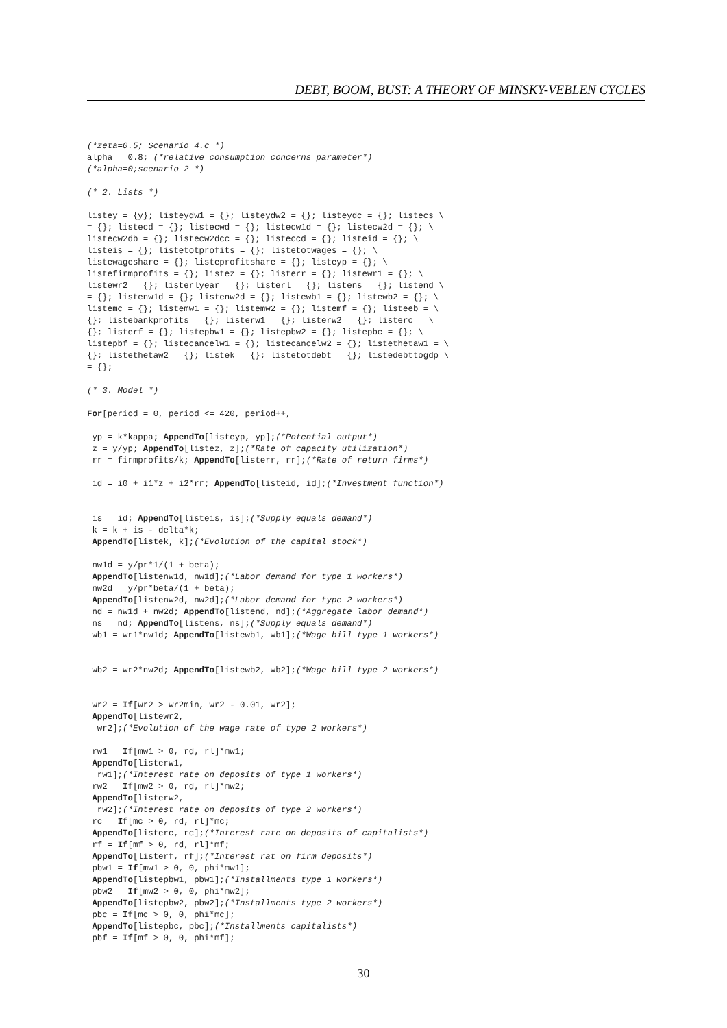DEBT, BOOM, BUST: A THEORY OF MINSKY-VEBLEN CYCLES
(*zeta=0.5; Scenario 4.c *)
alpha = 0.8; (*relative consumption concerns parameter*)
(*alpha=0;scenario 2 *)

(* 2. Lists *)

listey = {y}; listeydw1 = {}; listeydw2 = {}; listeydc = {}; listecs \
= {}; listecd = {}; listecwd = {}; listecw1d = {}; listecw2d = {}; \
listecw2db = {}; listecw2dcc = {}; listeccd = {}; listeid = {}; \
listeis = {}; listetotprofits = {}; listetotwages = {}; \
listewageshare = {}; listeprofitshare = {}; listeyp = {}; \
listefirmprofits = {}; listez = {}; listerr = {}; listewr1 = {}; \
listewr2 = {}; listerlyear = {}; listerl = {}; listens = {}; listend \
= {}; listenw1d = {}; listenw2d = {}; listewb1 = {}; listewb2 = {}; \
listemc = {}; listemw1 = {}; listemw2 = {}; listemf = {}; listeeb = \
{}; listebankprofits = {}; listerw1 = {}; listerw2 = {}; listerc = \
{}; listerf = {}; listepbw1 = {}; listepbw2 = {}; listepbc = {}; \
listepbf = {}; listecancelw1 = {}; listecancelw2 = {}; listethetaw1 = \
{}; listethetaw2 = {}; listek = {}; listetotdebt = {}; listedebttogdp \
= {};

(* 3. Model *)

For[period = 0, period <= 420, period++,

 yp = k*kappa; AppendTo[listeyp, yp];(*Potential output*)
 z = y/yp; AppendTo[listez, z];(*Rate of capacity utilization*)
 rr = firmprofits/k; AppendTo[listerr, rr];(*Rate of return firms*)

 id = i0 + i1*z + i2*rr; AppendTo[listeid, id];(*Investment function*)


 is = id; AppendTo[listeis, is];(*Supply equals demand*)
 k = k + is - delta*k;
 AppendTo[listek, k];(*Evolution of the capital stock*)

 nw1d = y/pr*1/(1 + beta);
 AppendTo[listenw1d, nw1d];(*Labor demand for type 1 workers*)
 nw2d = y/pr*beta/(1 + beta);
 AppendTo[listenw2d, nw2d];(*Labor demand for type 2 workers*)
 nd = nw1d + nw2d; AppendTo[listend, nd];(*Aggregate labor demand*)
 ns = nd; AppendTo[listens, ns];(*Supply equals demand*)
 wb1 = wr1*nw1d; AppendTo[listewb1, wb1];(*Wage bill type 1 workers*)


 wb2 = wr2*nw2d; AppendTo[listewb2, wb2];(*Wage bill type 2 workers*)


 wr2 = If[wr2 > wr2min, wr2 - 0.01, wr2];
 AppendTo[listewr2,
  wr2];(*Evolution of the wage rate of type 2 workers*)

 rw1 = If[mw1 > 0, rd, rl]*mw1;
 AppendTo[listerw1,
  rw1];(*Interest rate on deposits of type 1 workers*)
 rw2 = If[mw2 > 0, rd, rl]*mw2;
 AppendTo[listerw2,
  rw2];(*Interest rate on deposits of type 2 workers*)
 rc = If[mc > 0, rd, rl]*mc;
 AppendTo[listerc, rc];(*Interest rate on deposits of capitalists*)
 rf = If[mf > 0, rd, rl]*mf;
 AppendTo[listerf, rf];(*Interest rat on firm deposits*)
 pbw1 = If[mw1 > 0, 0, phi*mw1];
 AppendTo[listepbw1, pbw1];(*Installments type 1 workers*)
 pbw2 = If[mw2 > 0, 0, phi*mw2];
 AppendTo[listepbw2, pbw2];(*Installments type 2 workers*)
 pbc = If[mc > 0, 0, phi*mc];
 AppendTo[listepbc, pbc];(*Installments capitalists*)
 pbf = If[mf > 0, 0, phi*mf];
30